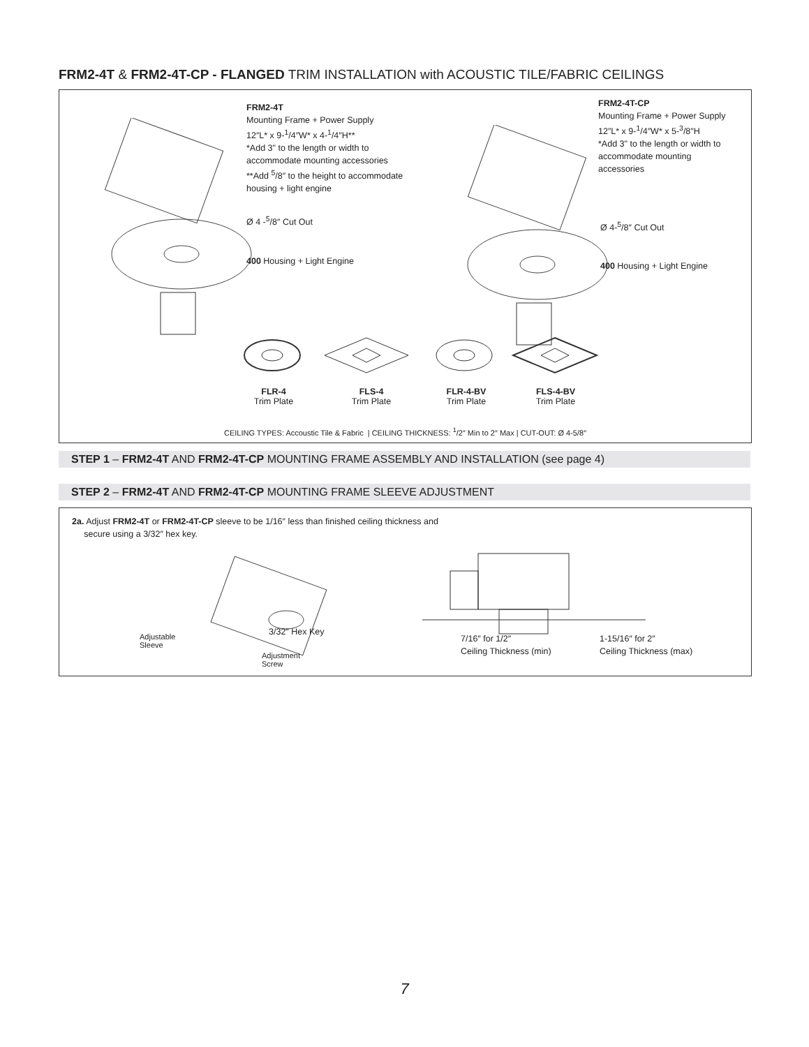FRM2-4T & FRM2-4T-CP - FLANGED TRIM INSTALLATION with ACOUSTIC TILE/FABRIC CEILINGS
FRM2-4T
Mounting Frame + Power Supply
12″L* x 9-<sup>1</sup>/4″W* x 4-<sup>1</sup>/4″H**
*Add 3" to the length or width to
accommodate mounting accessories
**Add <sup>5</sup>/8″ to the height to accommodate
housing + light engine
Ø 4 -<sup>5</sup>/8″ Cut Out
400 Housing + Light Engine
FRM2-4T-CP
Mounting Frame + Power Supply
12″L* x 9-<sup>1</sup>/4″W* x 5-<sup>3</sup>/8″H
*Add 3" to the length or width to
accommodate mounting
accessories
Ø 4-<sup>5</sup>/8″ Cut Out
400 Housing + Light Engine
FLR-4
Trim Plate
FLS-4
Trim Plate
FLR-4-BV
Trim Plate
FLS-4-BV
Trim Plate
CEILING TYPES: Accoustic Tile & Fabric | CEILING THICKNESS: <sup>1</sup>/2″ Min to 2″ Max | CUT-OUT: Ø 4-5/8″
STEP 1 – FRM2-4T AND FRM2-4T-CP MOUNTING FRAME ASSEMBLY AND INSTALLATION (see page 4)
STEP 2 – FRM2-4T AND FRM2-4T-CP MOUNTING FRAME SLEEVE ADJUSTMENT
2a. Adjust FRM2-4T or FRM2-4T-CP sleeve to be 1/16″ less than finished ceiling thickness and
secure using a 3/32″ hex key.
Adjustable
Sleeve
3/32″ Hex Key
Adjustment
Screw
7/16″ for 1/2″
Ceiling Thickness (min)
1-15/16″ for 2″
Ceiling Thickness (max)
7